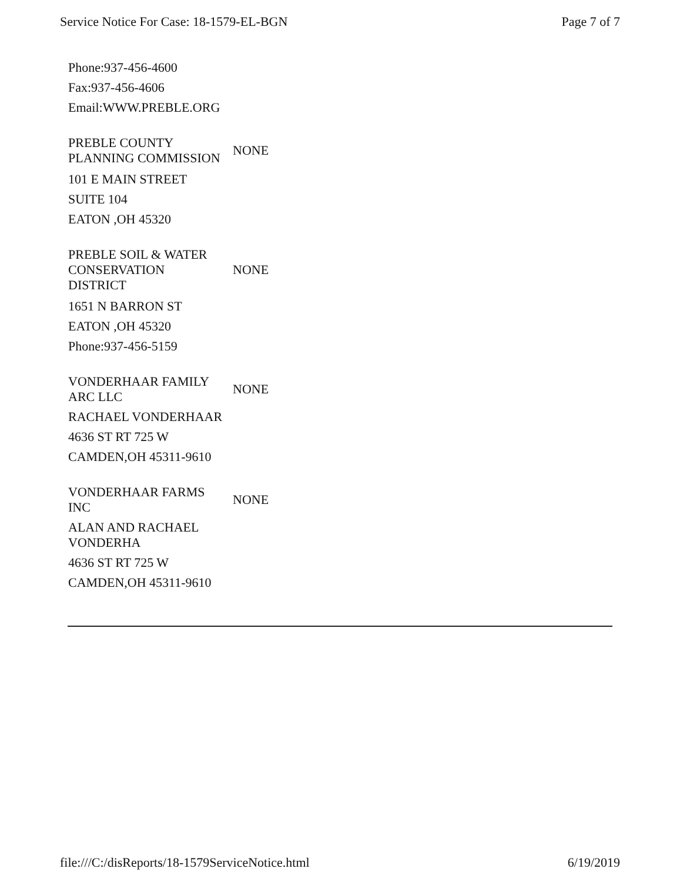Service Notice For Case: 18-1579-EL-BGN Page 7 of 7
Phone:937-456-4600
Fax:937-456-4606
Email:WWW.PREBLE.ORG
| PREBLE COUNTY PLANNING COMMISSION | NONE |
101 E MAIN STREET
SUITE 104
EATON ,OH 45320
| PREBLE SOIL & WATER CONSERVATION DISTRICT | NONE |
1651 N BARRON ST
EATON ,OH 45320
Phone:937-456-5159
| VONDERHAAR FAMILY ARC LLC | NONE |
RACHAEL VONDERHAAR
4636 ST RT 725 W
CAMDEN,OH 45311-9610
| VONDERHAAR FARMS INC | NONE |
ALAN AND RACHAEL
VONDERHA
4636 ST RT 725 W
CAMDEN,OH 45311-9610
file:///C:/disReports/18-1579ServiceNotice.html 6/19/2019